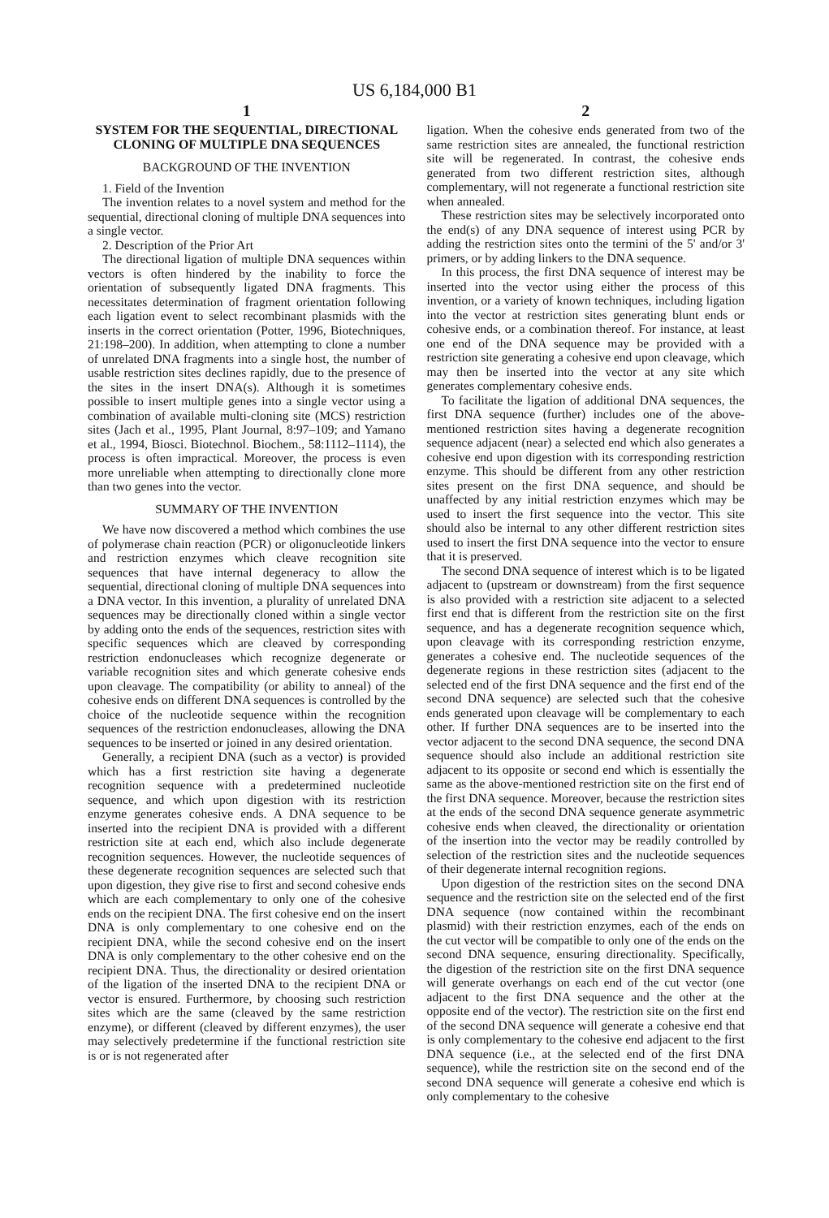US 6,184,000 B1
1
SYSTEM FOR THE SEQUENTIAL, DIRECTIONAL CLONING OF MULTIPLE DNA SEQUENCES
BACKGROUND OF THE INVENTION
1. Field of the Invention
The invention relates to a novel system and method for the sequential, directional cloning of multiple DNA sequences into a single vector.
2. Description of the Prior Art
The directional ligation of multiple DNA sequences within vectors is often hindered by the inability to force the orientation of subsequently ligated DNA fragments. This necessitates determination of fragment orientation following each ligation event to select recombinant plasmids with the inserts in the correct orientation (Potter, 1996, Biotechniques, 21:198–200). In addition, when attempting to clone a number of unrelated DNA fragments into a single host, the number of usable restriction sites declines rapidly, due to the presence of the sites in the insert DNA(s). Although it is sometimes possible to insert multiple genes into a single vector using a combination of available multi-cloning site (MCS) restriction sites (Jach et al., 1995, Plant Journal, 8:97–109; and Yamano et al., 1994, Biosci. Biotechnol. Biochem., 58:1112–1114), the process is often impractical. Moreover, the process is even more unreliable when attempting to directionally clone more than two genes into the vector.
SUMMARY OF THE INVENTION
We have now discovered a method which combines the use of polymerase chain reaction (PCR) or oligonucleotide linkers and restriction enzymes which cleave recognition site sequences that have internal degeneracy to allow the sequential, directional cloning of multiple DNA sequences into a DNA vector. In this invention, a plurality of unrelated DNA sequences may be directionally cloned within a single vector by adding onto the ends of the sequences, restriction sites with specific sequences which are cleaved by corresponding restriction endonucleases which recognize degenerate or variable recognition sites and which generate cohesive ends upon cleavage. The compatibility (or ability to anneal) of the cohesive ends on different DNA sequences is controlled by the choice of the nucleotide sequence within the recognition sequences of the restriction endonucleases, allowing the DNA sequences to be inserted or joined in any desired orientation.
Generally, a recipient DNA (such as a vector) is provided which has a first restriction site having a degenerate recognition sequence with a predetermined nucleotide sequence, and which upon digestion with its restriction enzyme generates cohesive ends. A DNA sequence to be inserted into the recipient DNA is provided with a different restriction site at each end, which also include degenerate recognition sequences. However, the nucleotide sequences of these degenerate recognition sequences are selected such that upon digestion, they give rise to first and second cohesive ends which are each complementary to only one of the cohesive ends on the recipient DNA. The first cohesive end on the insert DNA is only complementary to one cohesive end on the recipient DNA, while the second cohesive end on the insert DNA is only complementary to the other cohesive end on the recipient DNA. Thus, the directionality or desired orientation of the ligation of the inserted DNA to the recipient DNA or vector is ensured. Furthermore, by choosing such restriction sites which are the same (cleaved by the same restriction enzyme), or different (cleaved by different enzymes), the user may selectively predetermine if the functional restriction site is or is not regenerated after
2
ligation. When the cohesive ends generated from two of the same restriction sites are annealed, the functional restriction site will be regenerated. In contrast, the cohesive ends generated from two different restriction sites, although complementary, will not regenerate a functional restriction site when annealed.
These restriction sites may be selectively incorporated onto the end(s) of any DNA sequence of interest using PCR by adding the restriction sites onto the termini of the 5' and/or 3' primers, or by adding linkers to the DNA sequence.
In this process, the first DNA sequence of interest may be inserted into the vector using either the process of this invention, or a variety of known techniques, including ligation into the vector at restriction sites generating blunt ends or cohesive ends, or a combination thereof. For instance, at least one end of the DNA sequence may be provided with a restriction site generating a cohesive end upon cleavage, which may then be inserted into the vector at any site which generates complementary cohesive ends.
To facilitate the ligation of additional DNA sequences, the first DNA sequence (further) includes one of the above-mentioned restriction sites having a degenerate recognition sequence adjacent (near) a selected end which also generates a cohesive end upon digestion with its corresponding restriction enzyme. This should be different from any other restriction sites present on the first DNA sequence, and should be unaffected by any initial restriction enzymes which may be used to insert the first sequence into the vector. This site should also be internal to any other different restriction sites used to insert the first DNA sequence into the vector to ensure that it is preserved.
The second DNA sequence of interest which is to be ligated adjacent to (upstream or downstream) from the first sequence is also provided with a restriction site adjacent to a selected first end that is different from the restriction site on the first sequence, and has a degenerate recognition sequence which, upon cleavage with its corresponding restriction enzyme, generates a cohesive end. The nucleotide sequences of the degenerate regions in these restriction sites (adjacent to the selected end of the first DNA sequence and the first end of the second DNA sequence) are selected such that the cohesive ends generated upon cleavage will be complementary to each other. If further DNA sequences are to be inserted into the vector adjacent to the second DNA sequence, the second DNA sequence should also include an additional restriction site adjacent to its opposite or second end which is essentially the same as the above-mentioned restriction site on the first end of the first DNA sequence. Moreover, because the restriction sites at the ends of the second DNA sequence generate asymmetric cohesive ends when cleaved, the directionality or orientation of the insertion into the vector may be readily controlled by selection of the restriction sites and the nucleotide sequences of their degenerate internal recognition regions.
Upon digestion of the restriction sites on the second DNA sequence and the restriction site on the selected end of the first DNA sequence (now contained within the recombinant plasmid) with their restriction enzymes, each of the ends on the cut vector will be compatible to only one of the ends on the second DNA sequence, ensuring directionality. Specifically, the digestion of the restriction site on the first DNA sequence will generate overhangs on each end of the cut vector (one adjacent to the first DNA sequence and the other at the opposite end of the vector). The restriction site on the first end of the second DNA sequence will generate a cohesive end that is only complementary to the cohesive end adjacent to the first DNA sequence (i.e., at the selected end of the first DNA sequence), while the restriction site on the second end of the second DNA sequence will generate a cohesive end which is only complementary to the cohesive